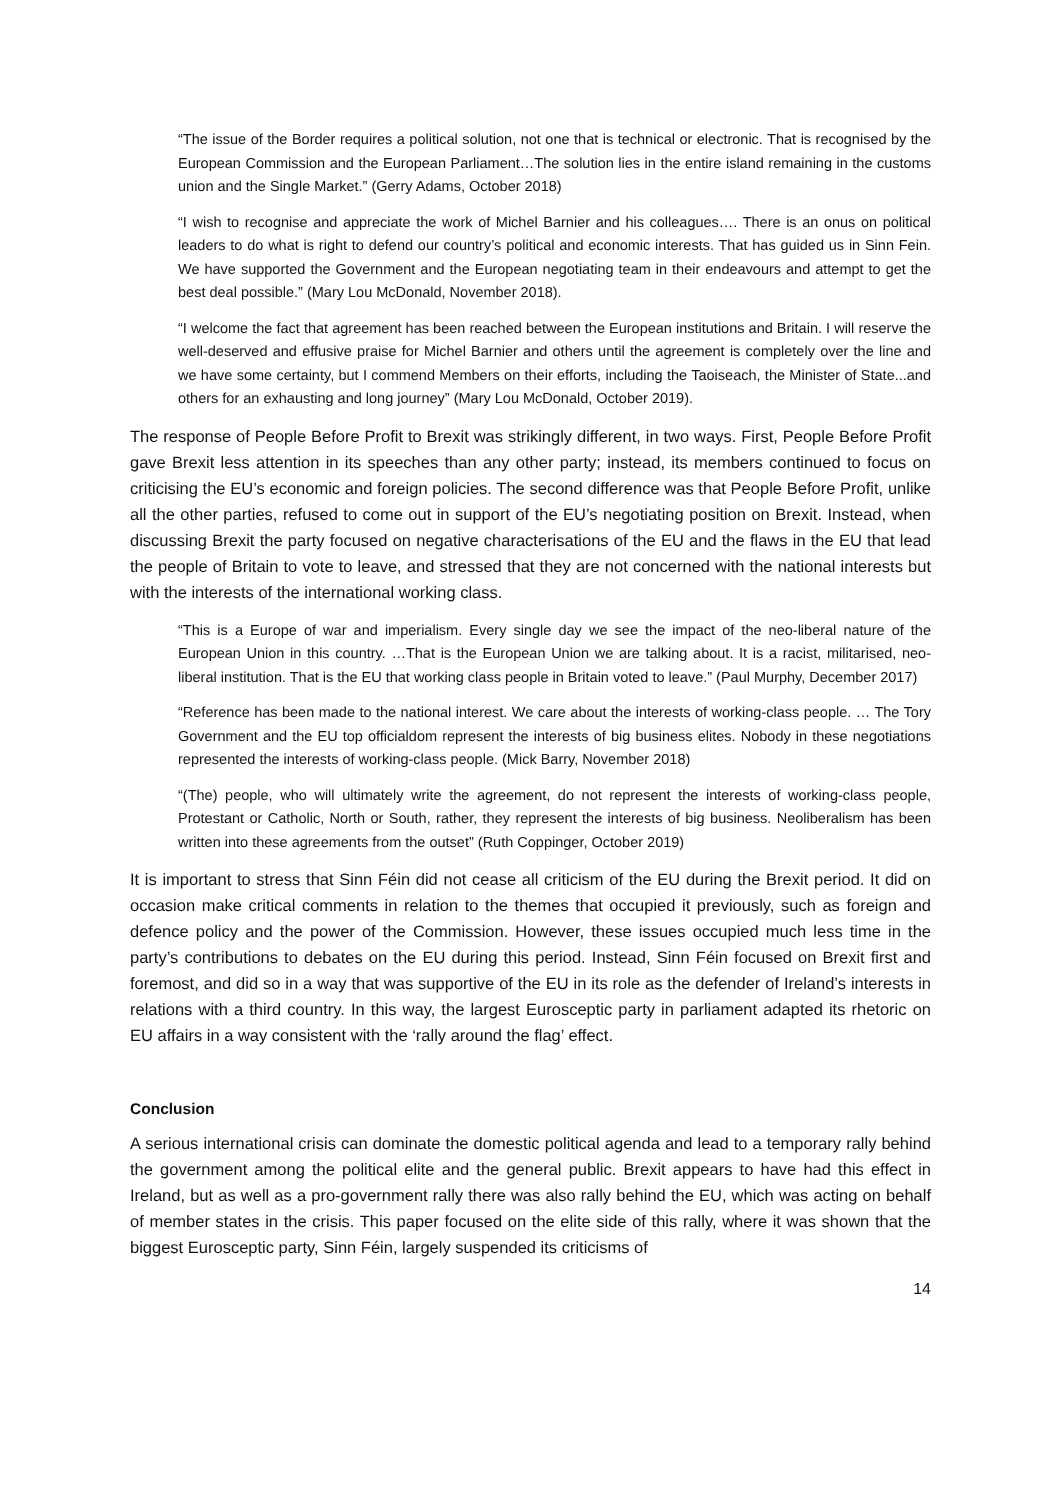“The issue of the Border requires a political solution, not one that is technical or electronic. That is recognised by the European Commission and the European Parliament…The solution lies in the entire island remaining in the customs union and the Single Market.” (Gerry Adams, October 2018)
“I wish to recognise and appreciate the work of Michel Barnier and his colleagues…. There is an onus on political leaders to do what is right to defend our country’s political and economic interests. That has guided us in Sinn Fein. We have supported the Government and the European negotiating team in their endeavours and attempt to get the best deal possible.” (Mary Lou McDonald, November 2018).
“I welcome the fact that agreement has been reached between the European institutions and Britain. I will reserve the well-deserved and effusive praise for Michel Barnier and others until the agreement is completely over the line and we have some certainty, but I commend Members on their efforts, including the Taoiseach, the Minister of State...and others for an exhausting and long journey” (Mary Lou McDonald, October 2019).
The response of People Before Profit to Brexit was strikingly different, in two ways. First, People Before Profit gave Brexit less attention in its speeches than any other party; instead, its members continued to focus on criticising the EU’s economic and foreign policies. The second difference was that People Before Profit, unlike all the other parties, refused to come out in support of the EU’s negotiating position on Brexit. Instead, when discussing Brexit the party focused on negative characterisations of the EU and the flaws in the EU that lead the people of Britain to vote to leave, and stressed that they are not concerned with the national interests but with the interests of the international working class.
“This is a Europe of war and imperialism. Every single day we see the impact of the neo-liberal nature of the European Union in this country. …That is the European Union we are talking about. It is a racist, militarised, neo-liberal institution. That is the EU that working class people in Britain voted to leave.” (Paul Murphy, December 2017)
“Reference has been made to the national interest. We care about the interests of working-class people. … The Tory Government and the EU top officialdom represent the interests of big business elites. Nobody in these negotiations represented the interests of working-class people. (Mick Barry, November 2018)
“(The) people, who will ultimately write the agreement, do not represent the interests of working-class people, Protestant or Catholic, North or South, rather, they represent the interests of big business. Neoliberalism has been written into these agreements from the outset” (Ruth Coppinger, October 2019)
It is important to stress that Sinn Féin did not cease all criticism of the EU during the Brexit period. It did on occasion make critical comments in relation to the themes that occupied it previously, such as foreign and defence policy and the power of the Commission. However, these issues occupied much less time in the party’s contributions to debates on the EU during this period. Instead, Sinn Féin focused on Brexit first and foremost, and did so in a way that was supportive of the EU in its role as the defender of Ireland’s interests in relations with a third country. In this way, the largest Eurosceptic party in parliament adapted its rhetoric on EU affairs in a way consistent with the ‘rally around the flag’ effect.
Conclusion
A serious international crisis can dominate the domestic political agenda and lead to a temporary rally behind the government among the political elite and the general public. Brexit appears to have had this effect in Ireland, but as well as a pro-government rally there was also rally behind the EU, which was acting on behalf of member states in the crisis. This paper focused on the elite side of this rally, where it was shown that the biggest Eurosceptic party, Sinn Féin, largely suspended its criticisms of
14